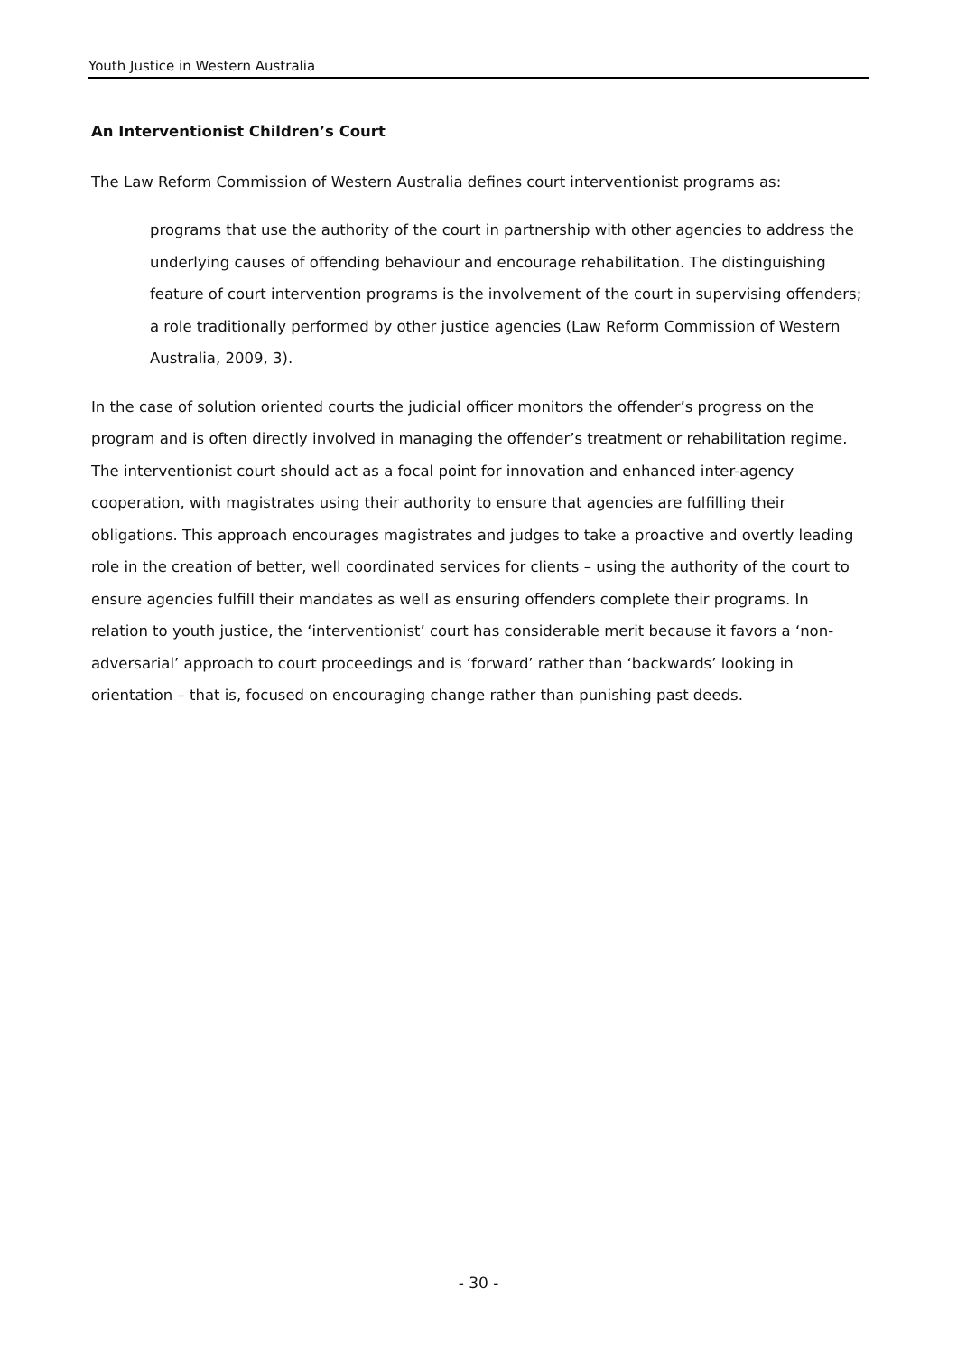Youth Justice in Western Australia
An Interventionist Children’s Court
The Law Reform Commission of Western Australia defines court interventionist programs as:
programs that use the authority of the court in partnership with other agencies to address the underlying causes of offending behaviour and encourage rehabilitation. The distinguishing feature of court intervention programs is the involvement of the court in supervising offenders; a role traditionally performed by other justice agencies (Law Reform Commission of Western Australia, 2009, 3).
In the case of solution oriented courts the judicial officer monitors the offender’s progress on the program and is often directly involved in managing the offender’s treatment or rehabilitation regime. The interventionist court should act as a focal point for innovation and enhanced inter-agency cooperation, with magistrates using their authority to ensure that agencies are fulfilling their obligations. This approach encourages magistrates and judges to take a proactive and overtly leading role in the creation of better, well coordinated services for clients – using the authority of the court to ensure agencies fulfill their mandates as well as ensuring offenders complete their programs. In relation to youth justice, the ‘interventionist’ court has considerable merit because it favors a ‘non-adversarial’ approach to court proceedings and is ‘forward’ rather than ‘backwards’ looking in orientation – that is, focused on encouraging change rather than punishing past deeds.
- 30 -